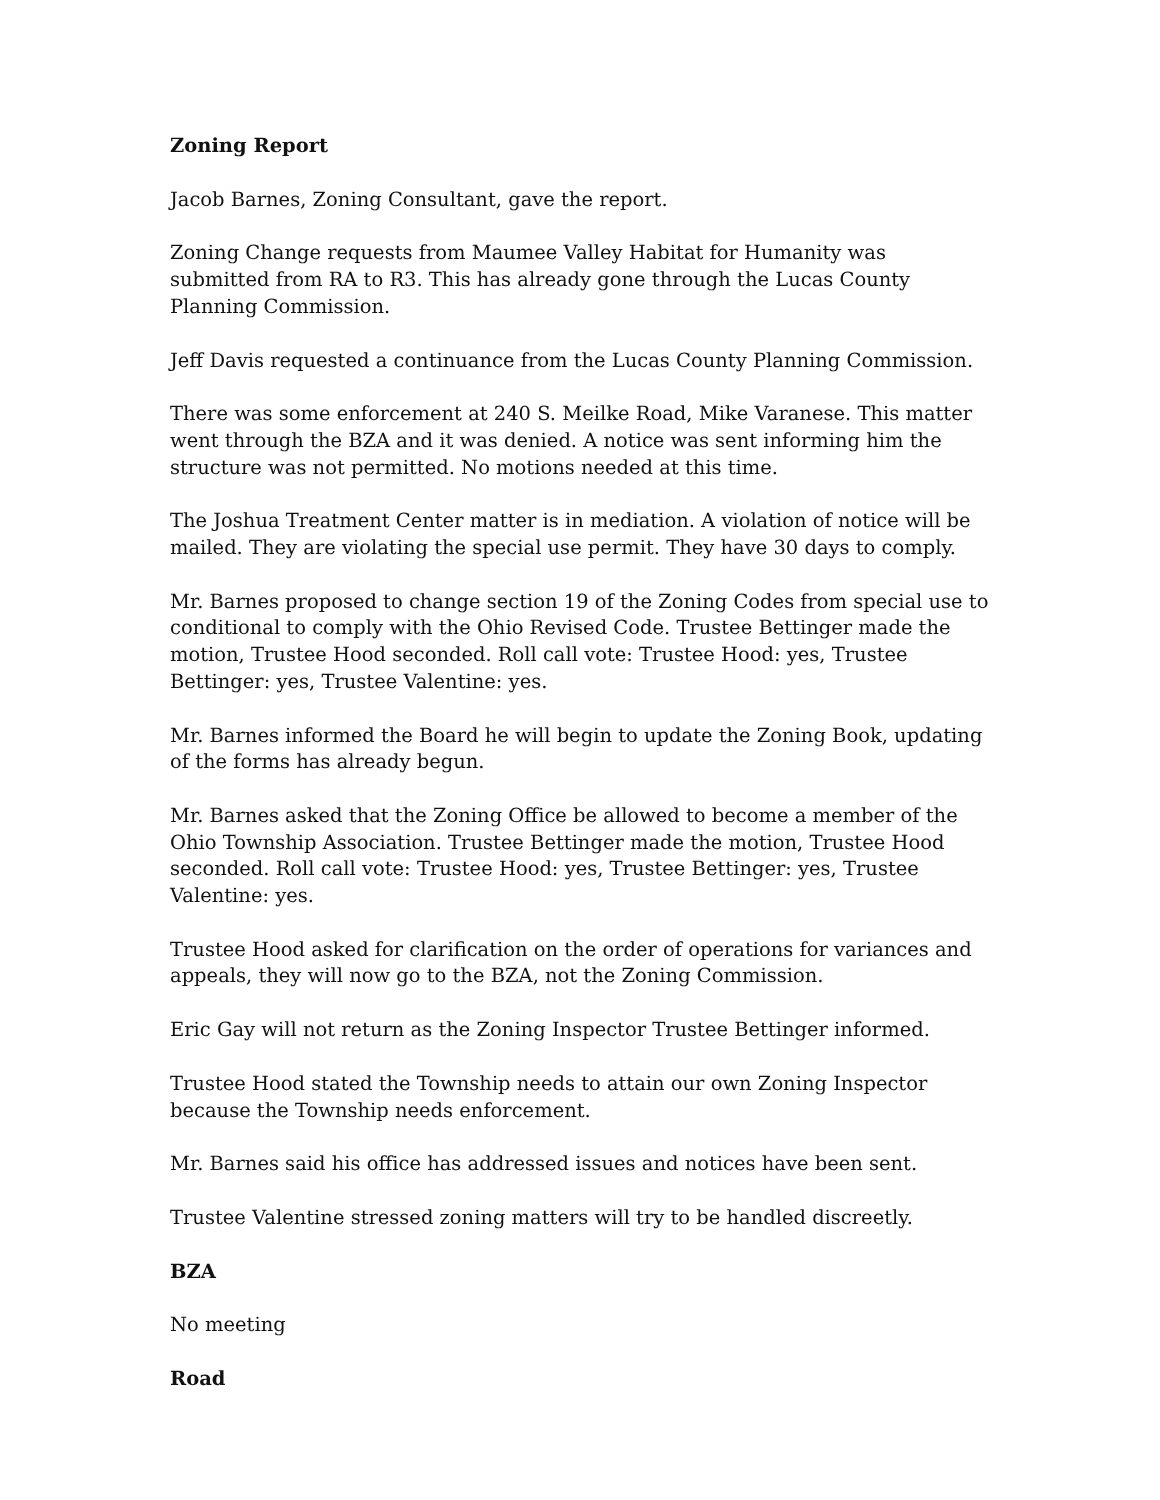Zoning Report
Jacob Barnes, Zoning Consultant, gave the report.
Zoning Change requests from Maumee Valley Habitat for Humanity was submitted from RA to R3. This has already gone through the Lucas County Planning Commission.
Jeff Davis requested a continuance from the Lucas County Planning Commission.
There was some enforcement at 240 S. Meilke Road, Mike Varanese. This matter went through the BZA and it was denied. A notice was sent informing him the structure was not permitted. No motions needed at this time.
The Joshua Treatment Center matter is in mediation. A violation of notice will be mailed. They are violating the special use permit. They have 30 days to comply.
Mr. Barnes proposed to change section 19 of the Zoning Codes from special use to conditional to comply with the Ohio Revised Code. Trustee Bettinger made the motion, Trustee Hood seconded. Roll call vote: Trustee Hood: yes, Trustee Bettinger: yes, Trustee Valentine: yes.
Mr. Barnes informed the Board he will begin to update the Zoning Book, updating of the forms has already begun.
Mr. Barnes asked that the Zoning Office be allowed to become a member of the Ohio Township Association. Trustee Bettinger made the motion, Trustee Hood seconded. Roll call vote: Trustee Hood: yes, Trustee Bettinger: yes, Trustee Valentine: yes.
Trustee Hood asked for clarification on the order of operations for variances and appeals, they will now go to the BZA, not the Zoning Commission.
Eric Gay will not return as the Zoning Inspector Trustee Bettinger informed.
Trustee Hood stated the Township needs to attain our own Zoning Inspector because the Township needs enforcement.
Mr. Barnes said his office has addressed issues and notices have been sent.
Trustee Valentine stressed zoning matters will try to be handled discreetly.
BZA
No meeting
Road